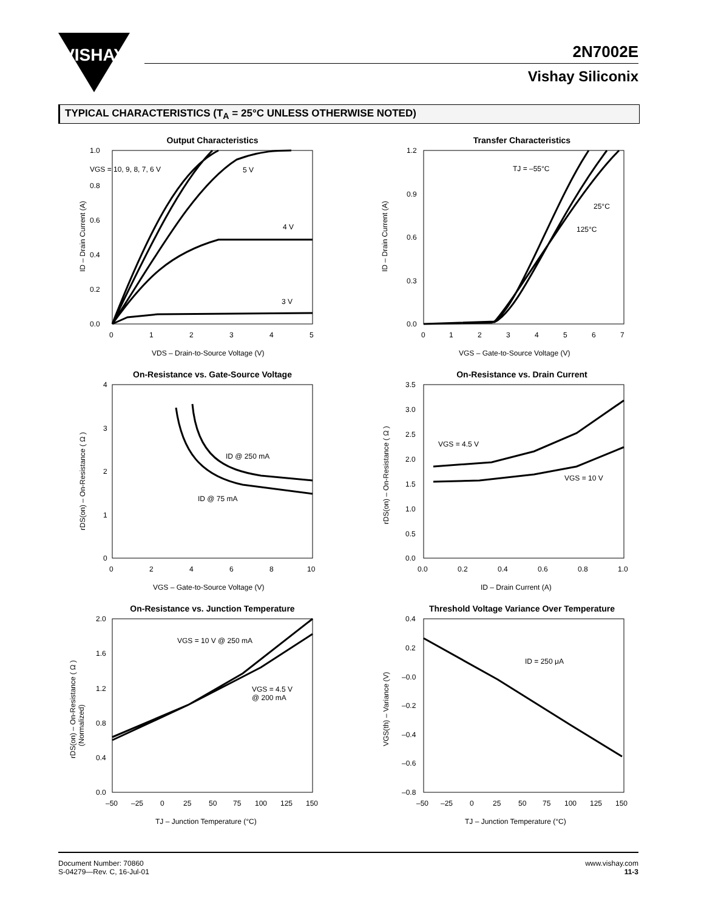VISHAY
2N7002E
Vishay Siliconix
TYPICAL CHARACTERISTICS (T<sub>A</sub> = 25°C UNLESS OTHERWISE NOTED)
Output Characteristics
1.0
0.8
0.6
0.4
0.2
0.0
0
1
2
3
4
5
VGS = 10, 9, 8, 7, 6 V
5 V
4 V
3 V
VDS – Drain-to-Source Voltage (V)
ID – Drain Current (A)
Transfer Characteristics
1.2
0.9
0.6
0.3
0.0
0
1
2
3
4
5
6
7
TJ = –55°C
25°C
125°C
VGS – Gate-to-Source Voltage (V)
ID – Drain Current (A)
On-Resistance vs. Gate-Source Voltage
4
3
2
1
0
0
2
4
6
8
10
ID @ 250 mA
ID @ 75 mA
VGS – Gate-to-Source Voltage (V)
rDS(on) – On-Resistance ( Ω )
On-Resistance vs. Drain Current
3.5
3.0
2.5
2.0
1.5
1.0
0.5
0.0
0.0
0.2
0.4
0.6
0.8
1.0
VGS = 4.5 V
VGS = 10 V
ID – Drain Current (A)
rDS(on) – On-Resistance ( Ω )
On-Resistance vs. Junction Temperature
2.0
1.6
1.2
0.8
0.4
0.0
–50
–25
0
25
50
75
100
125
150
VGS = 10 V @ 250 mA
VGS = 4.5 V
@ 200 mA
TJ – Junction Temperature (°C)
rDS(on) – On-Resistance ( Ω )
(Normalized)
Threshold Voltage Variance Over Temperature
0.4
0.2
–0.0
–0.2
–0.4
–0.6
–0.8
–50
–25
0
25
50
75
100
125
150
ID = 250 μA
TJ – Junction Temperature (°C)
VGS(th) – Variance (V)
Document Number: 70860
S-04279—Rev. C, 16-Jul-01
www.vishay.com
11-3